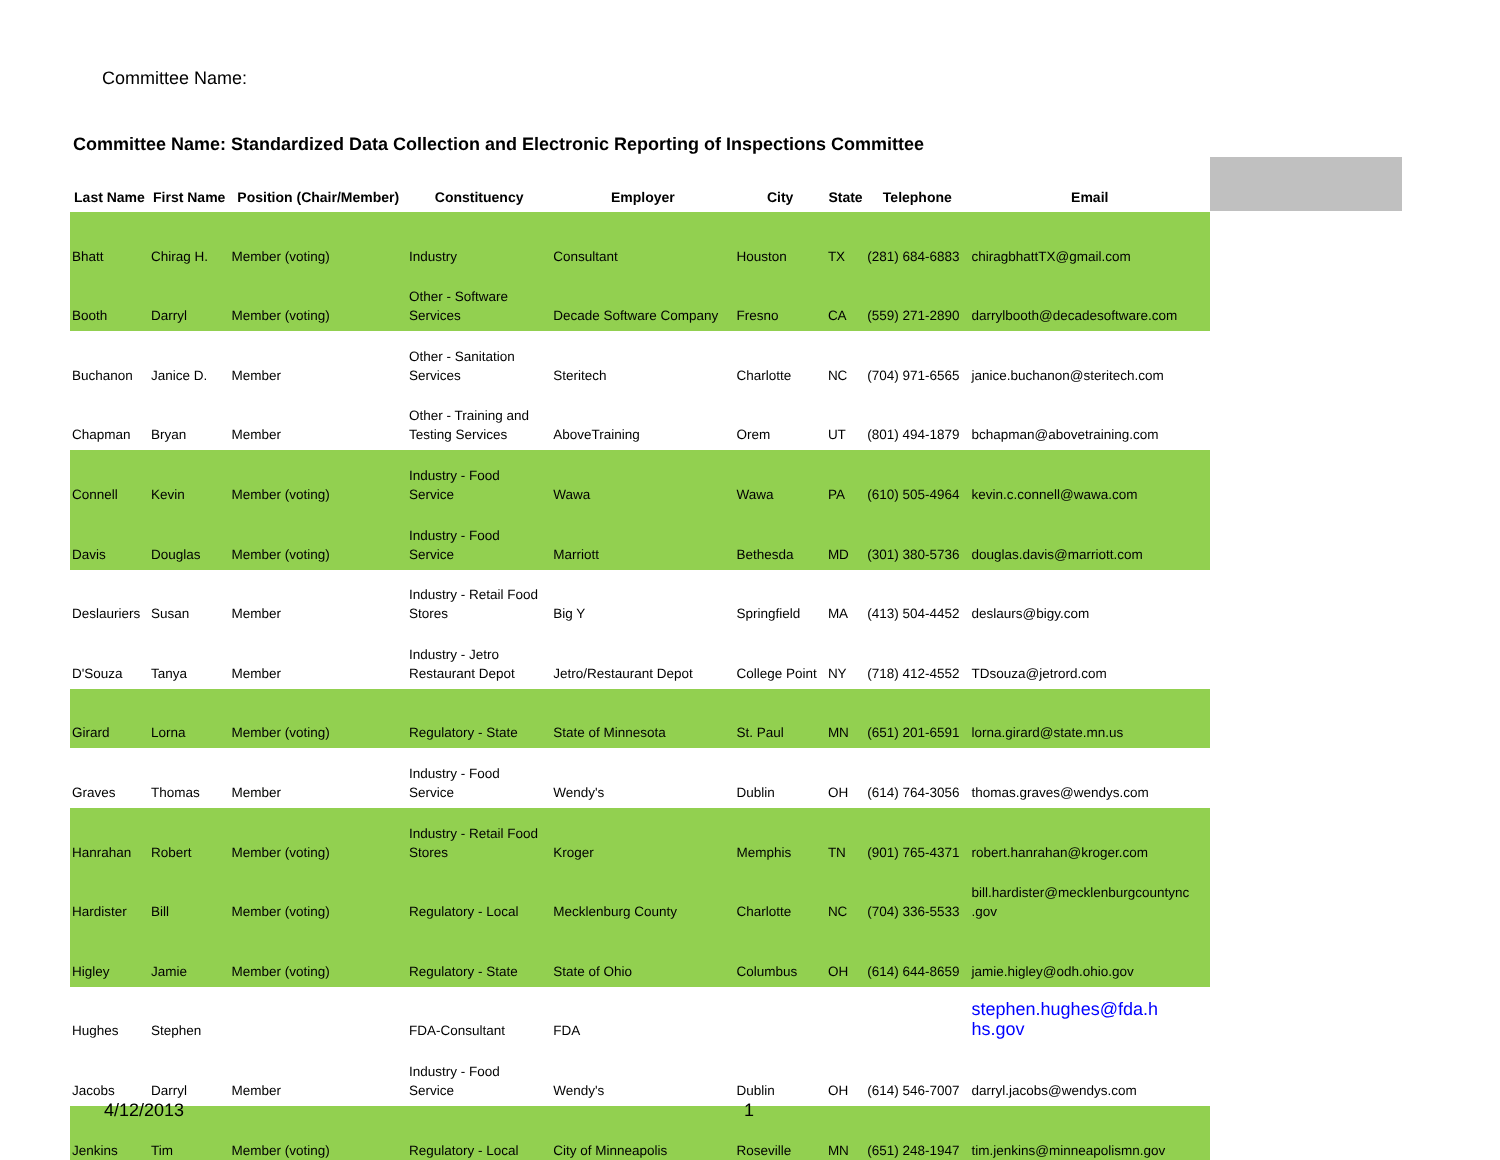Committee Name:
Committee Name: Standardized Data Collection and Electronic Reporting of Inspections Committee
| Last Name | First Name | Position (Chair/Member) | Constituency | Employer | City | State | Telephone | Email |
| --- | --- | --- | --- | --- | --- | --- | --- | --- |
| Bhatt | Chirag H. | Member (voting) | Industry | Consultant | Houston | TX | (281) 684-6883 | chiragbhattTX@gmail.com |
| Booth | Darryl | Member (voting) | Other - Software Services | Decade Software Company | Fresno | CA | (559) 271-2890 | darrylbooth@decadesoftware.com |
| Buchanon | Janice D. | Member | Other - Sanitation Services | Steritech | Charlotte | NC | (704) 971-6565 | janice.buchanon@steritech.com |
| Chapman | Bryan | Member | Other - Training and Testing Services | AboveTraining | Orem | UT | (801) 494-1879 | bchapman@abovetraining.com |
| Connell | Kevin | Member (voting) | Industry - Food Service | Wawa | Wawa | PA | (610) 505-4964 | kevin.c.connell@wawa.com |
| Davis | Douglas | Member (voting) | Industry - Food Service | Marriott | Bethesda | MD | (301) 380-5736 | douglas.davis@marriott.com |
| Deslauriers | Susan | Member | Industry - Retail Food Stores | Big Y | Springfield | MA | (413) 504-4452 | deslaurs@bigy.com |
| D'Souza | Tanya | Member | Industry - Jetro Restaurant Depot | Jetro/Restaurant Depot | College Point | NY | (718) 412-4552 | TDsouza@jetrord.com |
| Girard | Lorna | Member (voting) | Regulatory - State | State of Minnesota | St. Paul | MN | (651) 201-6591 | lorna.girard@state.mn.us |
| Graves | Thomas | Member | Industry - Food Service | Wendy's | Dublin | OH | (614) 764-3056 | thomas.graves@wendys.com |
| Hanrahan | Robert | Member (voting) | Industry - Retail Food Stores | Kroger | Memphis | TN | (901) 765-4371 | robert.hanrahan@kroger.com |
| Hardister | Bill | Member (voting) | Regulatory - Local | Mecklenburg County | Charlotte | NC | (704) 336-5533 | bill.hardister@mecklenburgcountync .gov |
| Higley | Jamie | Member (voting) | Regulatory - State | State of Ohio | Columbus | OH | (614) 644-8659 | jamie.higley@odh.ohio.gov |
| Hughes | Stephen | | FDA-Consultant | FDA | | | | stephen.hughes@fda.h hs.gov |
| Jacobs | Darryl | Member | Industry - Food Service | Wendy's | Dublin | OH | (614) 546-7007 | darryl.jacobs@wendys.com |
| Jenkins | Tim | Member (voting) | Regulatory - Local | City of Minneapolis | Roseville | MN | (651) 248-1947 | tim.jenkins@minneapolismn.gov |
4/12/2013 1